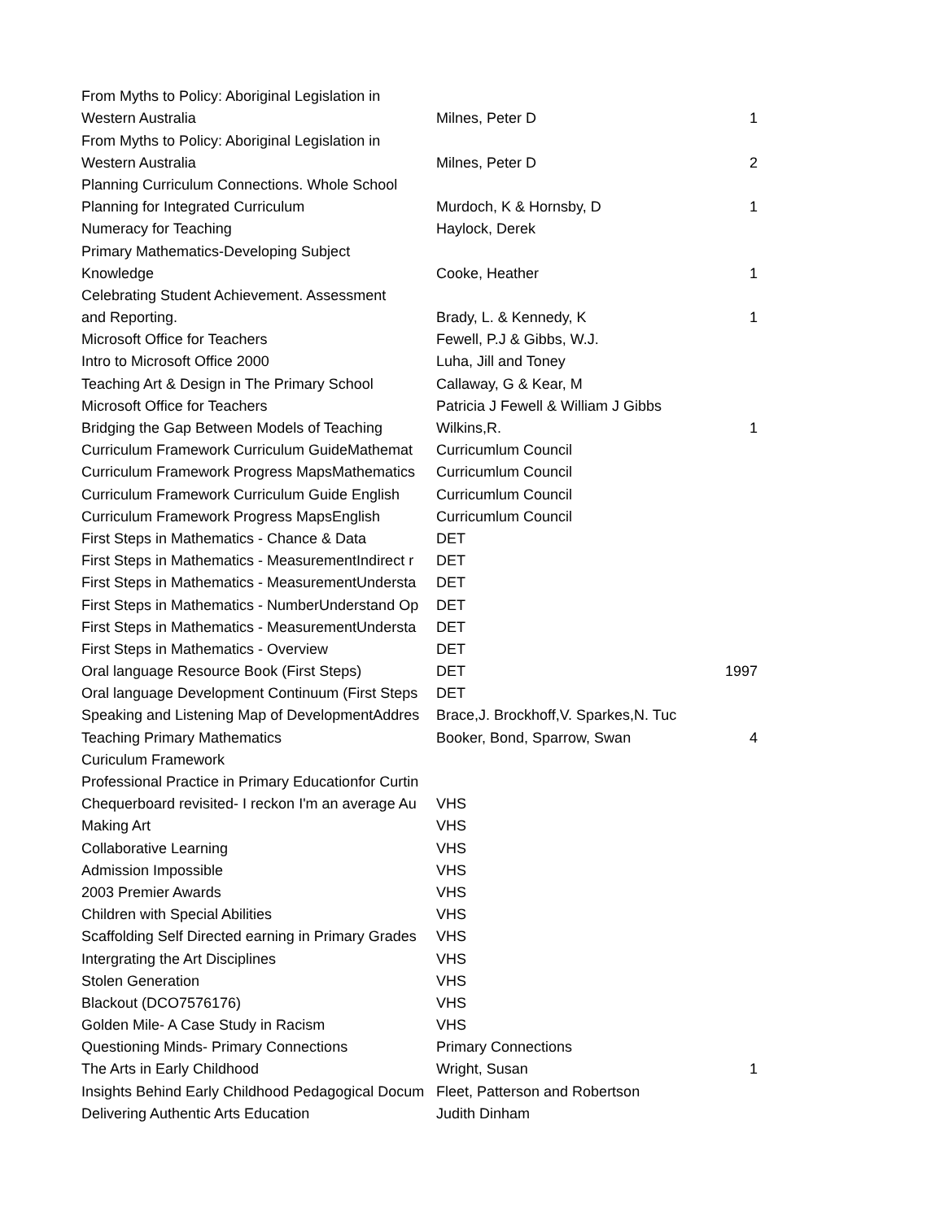| From Myths to Policy: Aboriginal Legislation in | | |
| Western Australia | Milnes, Peter D | 1 |
| From Myths to Policy: Aboriginal Legislation in | | |
| Western Australia | Milnes, Peter D | 2 |
| Planning Curriculum Connections. Whole School | | |
| Planning for Integrated Curriculum | Murdoch, K & Hornsby, D | 1 |
| Numeracy for Teaching | Haylock, Derek | |
| Primary Mathematics-Developing Subject | | |
| Knowledge | Cooke, Heather | 1 |
| Celebrating Student Achievement. Assessment | | |
| and Reporting. | Brady, L. & Kennedy, K | 1 |
| Microsoft Office for Teachers | Fewell, P.J & Gibbs, W.J. | |
| Intro to Microsoft Office 2000 | Luha, Jill and Toney | |
| Teaching Art & Design in The Primary School | Callaway, G & Kear, M | |
| Microsoft Office for Teachers | Patricia J Fewell & William J Gibbs | |
| Bridging the Gap Between Models of Teaching | Wilkins,R. | 1 |
| Curriculum Framework Curriculum GuideMathemat | Curricumlum Council | |
| Curriculum Framework Progress MapsMathematics | Curricumlum Council | |
| Curriculum Framework Curriculum Guide English | Curricumlum Council | |
| Curriculum Framework Progress MapsEnglish | Curricumlum Council | |
| First Steps in Mathematics - Chance & Data | DET | |
| First Steps in Mathematics - MeasurementIndirect r | DET | |
| First Steps in Mathematics - MeasurementUndersta | DET | |
| First Steps in Mathematics - NumberUnderstand Op | DET | |
| First Steps in Mathematics - MeasurementUndersta | DET | |
| First Steps in Mathematics - Overview | DET | |
| Oral language Resource Book (First Steps) | DET | 1997 |
| Oral language Development Continuum (First Steps | DET | |
| Speaking and Listening Map of DevelopmentAddres | Brace,J. Brockhoff,V. Sparkes,N. Tuc | |
| Teaching Primary Mathematics | Booker, Bond, Sparrow, Swan | 4 |
| Curiculum Framework | | |
| Professional Practice in Primary Educationfor Curtin | | |
| Chequerboard revisited- I reckon I'm an average Au | VHS | |
| Making Art | VHS | |
| Collaborative Learning | VHS | |
| Admission Impossible | VHS | |
| 2003 Premier Awards | VHS | |
| Children with Special Abilities | VHS | |
| Scaffolding Self Directed earning in Primary Grades | VHS | |
| Intergrating the Art Disciplines | VHS | |
| Stolen Generation | VHS | |
| Blackout (DCO7576176) | VHS | |
| Golden Mile- A Case Study in Racism | VHS | |
| Questioning Minds- Primary Connections | Primary Connections | |
| The Arts in Early Childhood | Wright, Susan | 1 |
| Insights Behind Early Childhood Pedagogical Docum | Fleet, Patterson and Robertson | |
| Delivering Authentic Arts Education | Judith Dinham | |